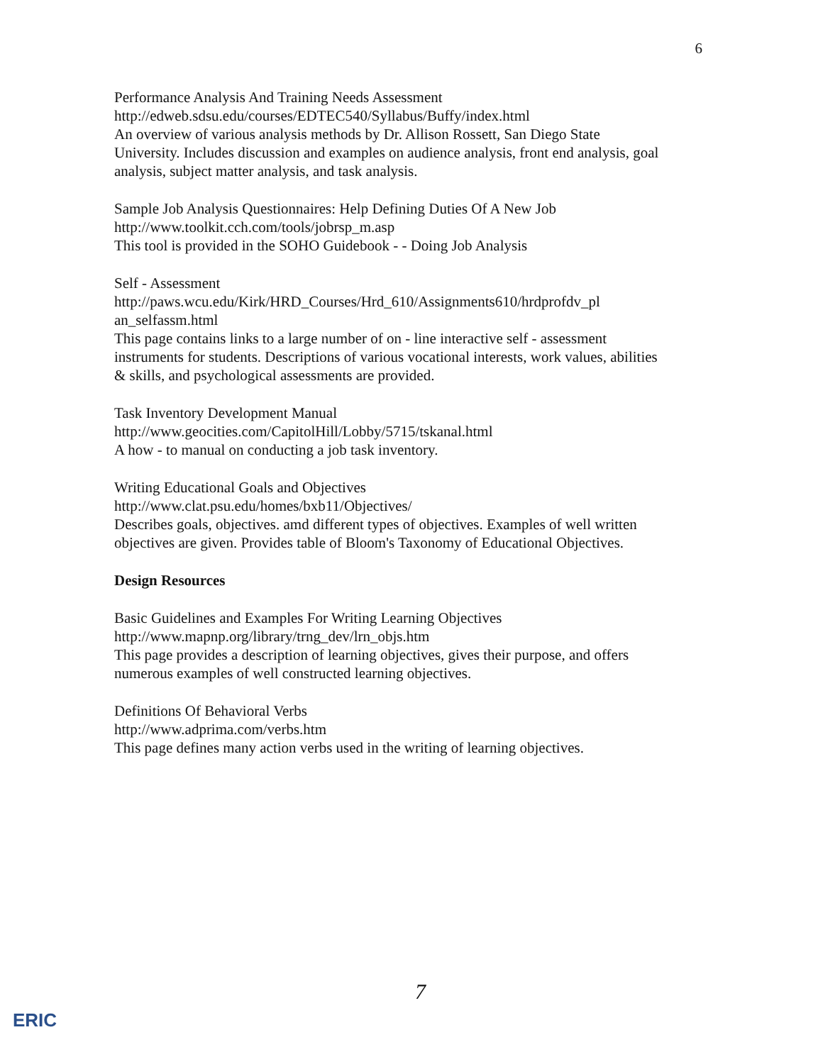6
Performance Analysis And Training Needs Assessment
http://edweb.sdsu.edu/courses/EDTEC540/Syllabus/Buffy/index.html
An overview of various analysis methods by Dr. Allison Rossett, San Diego State University. Includes discussion and examples on audience analysis, front end analysis, goal analysis, subject matter analysis, and task analysis.
Sample Job Analysis Questionnaires: Help Defining Duties Of A New Job
http://www.toolkit.cch.com/tools/jobrsp_m.asp
This tool is provided in the SOHO Guidebook - - Doing Job Analysis
Self - Assessment
http://paws.wcu.edu/Kirk/HRD_Courses/Hrd_610/Assignments610/hrdprofdv_pl an_selfassm.html
This page contains links to a large number of on - line interactive self - assessment instruments for students. Descriptions of various vocational interests, work values, abilities & skills, and psychological assessments are provided.
Task Inventory Development Manual
http://www.geocities.com/CapitolHill/Lobby/5715/tskanal.html
A how - to manual on conducting a job task inventory.
Writing Educational Goals and Objectives
http://www.clat.psu.edu/homes/bxb11/Objectives/
Describes goals, objectives. amd different types of objectives. Examples of well written objectives are given. Provides table of Bloom's Taxonomy of Educational Objectives.
Design Resources
Basic Guidelines and Examples For Writing Learning Objectives
http://www.mapnp.org/library/trng_dev/lrn_objs.htm
This page provides a description of learning objectives, gives their purpose, and offers numerous examples of well constructed learning objectives.
Definitions Of Behavioral Verbs
http://www.adprima.com/verbs.htm
This page defines many action verbs used in the writing of learning objectives.
7
ERIC